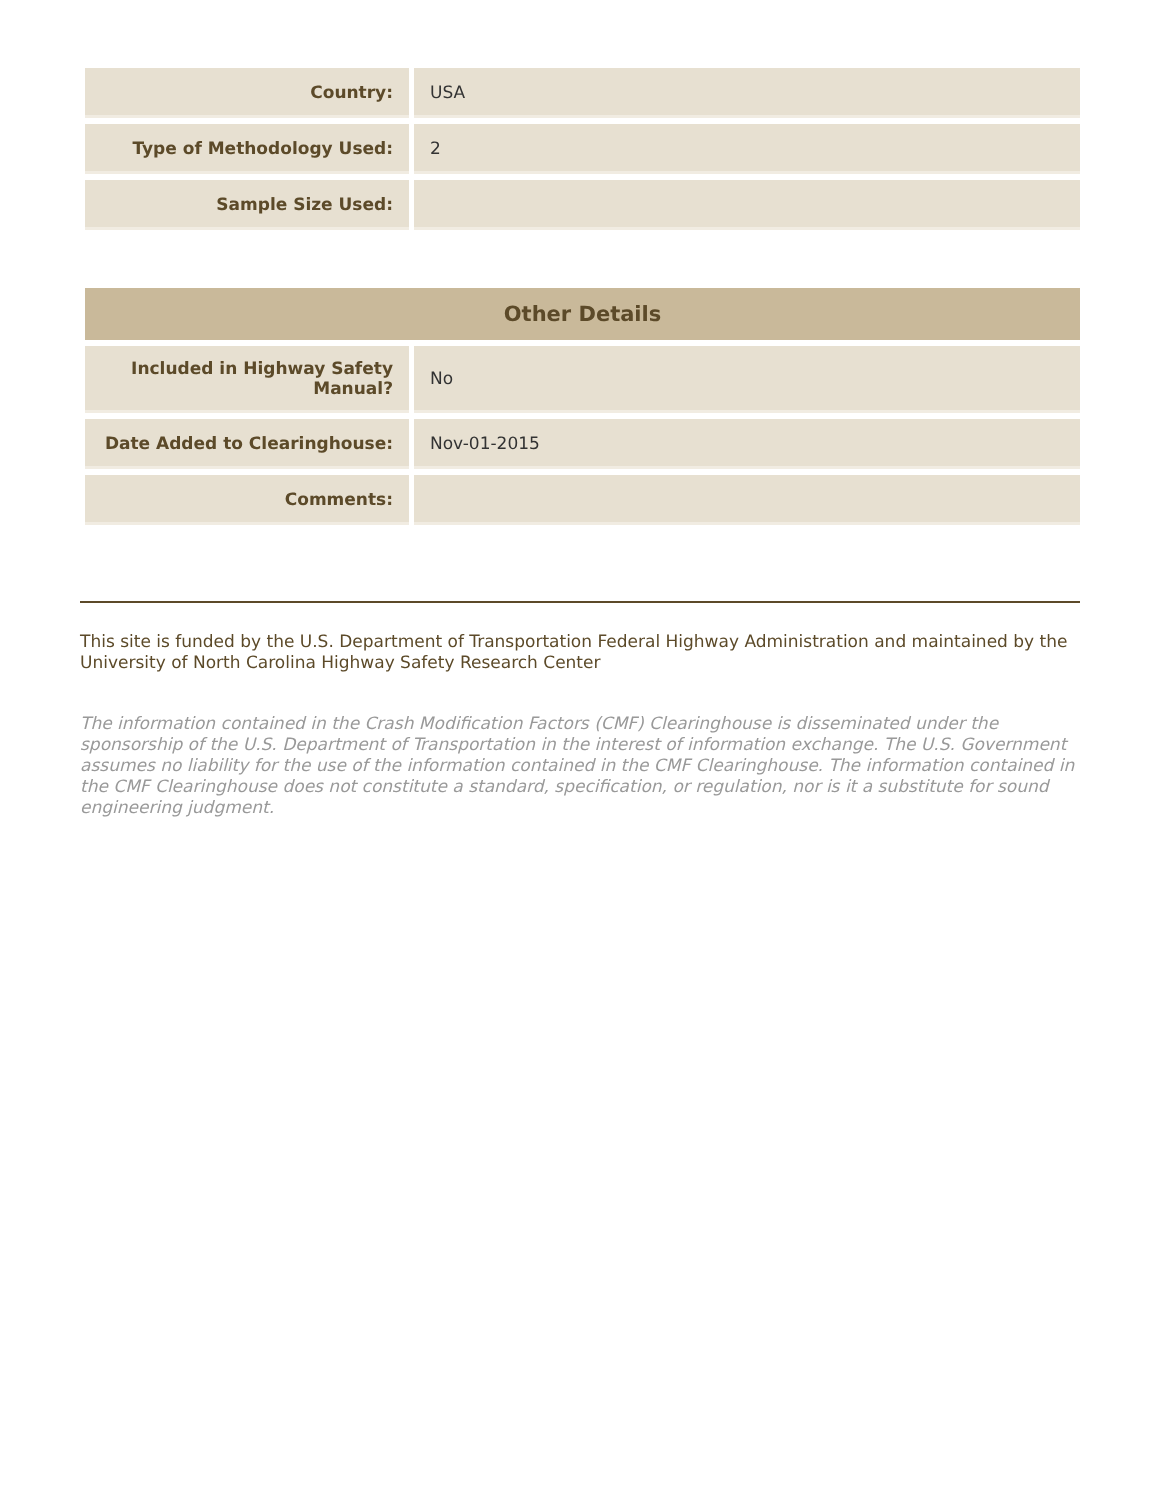| Country: | USA |
| Type of Methodology Used: | 2 |
| Sample Size Used: | |
| Other Details | |
| --- | --- |
| Included in Highway Safety Manual? | No |
| Date Added to Clearinghouse: | Nov-01-2015 |
| Comments: | |
This site is funded by the U.S. Department of Transportation Federal Highway Administration and maintained by the University of North Carolina Highway Safety Research Center
The information contained in the Crash Modification Factors (CMF) Clearinghouse is disseminated under the sponsorship of the U.S. Department of Transportation in the interest of information exchange. The U.S. Government assumes no liability for the use of the information contained in the CMF Clearinghouse. The information contained in the CMF Clearinghouse does not constitute a standard, specification, or regulation, nor is it a substitute for sound engineering judgment.